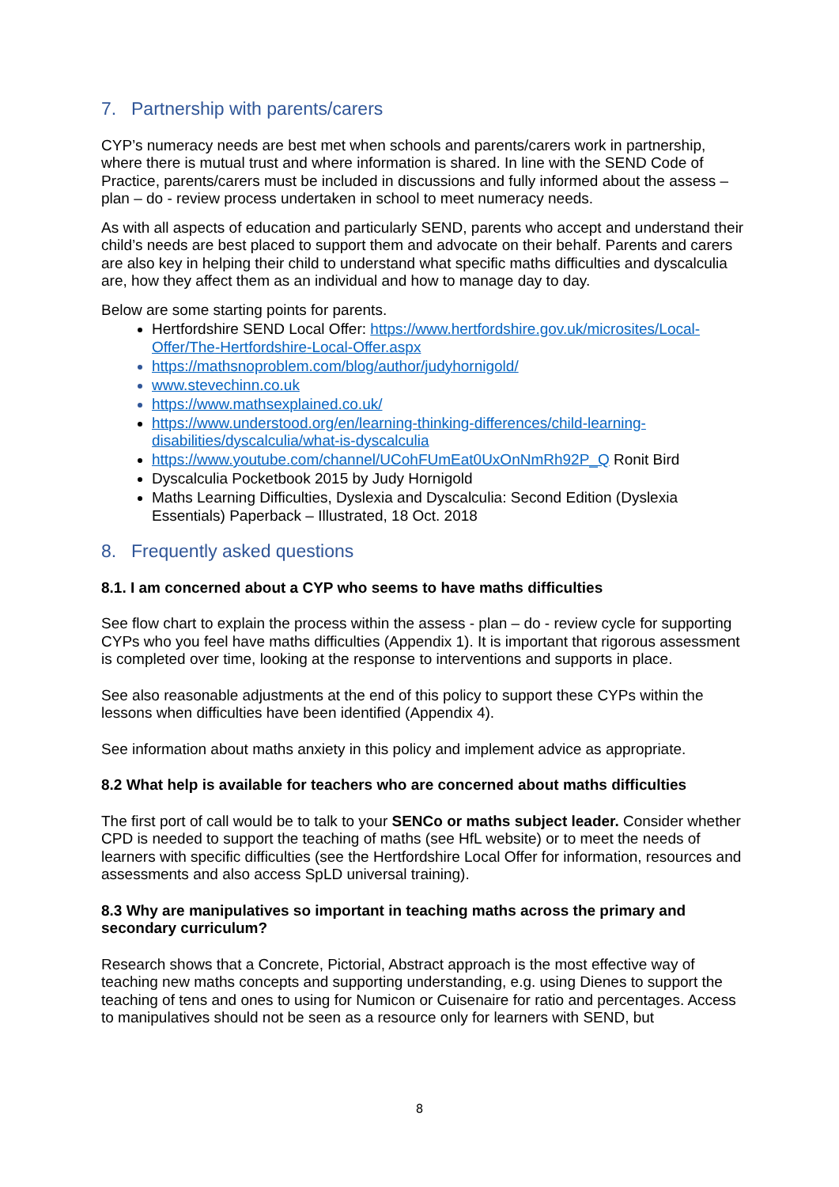7. Partnership with parents/carers
CYP’s numeracy needs are best met when schools and parents/carers work in partnership, where there is mutual trust and where information is shared. In line with the SEND Code of Practice, parents/carers must be included in discussions and fully informed about the assess – plan – do - review process undertaken in school to meet numeracy needs.
As with all aspects of education and particularly SEND, parents who accept and understand their child’s needs are best placed to support them and advocate on their behalf. Parents and carers are also key in helping their child to understand what specific maths difficulties and dyscalculia are, how they affect them as an individual and how to manage day to day.
Below are some starting points for parents.
Hertfordshire SEND Local Offer: https://www.hertfordshire.gov.uk/microsites/Local-Offer/The-Hertfordshire-Local-Offer.aspx
https://mathsnoproblem.com/blog/author/judyhornigold/
www.stevechinn.co.uk
https://www.mathsexplained.co.uk/
https://www.understood.org/en/learning-thinking-differences/child-learning-disabilities/dyscalculia/what-is-dyscalculia
https://www.youtube.com/channel/UCohFUmEat0UxOnNmRh92P_Q Ronit Bird
Dyscalculia Pocketbook 2015 by Judy Hornigold
Maths Learning Difficulties, Dyslexia and Dyscalculia: Second Edition (Dyslexia Essentials) Paperback – Illustrated, 18 Oct. 2018
8. Frequently asked questions
8.1. I am concerned about a CYP who seems to have maths difficulties
See flow chart to explain the process within the assess - plan – do - review cycle for supporting CYPs who you feel have maths difficulties (Appendix 1). It is important that rigorous assessment is completed over time, looking at the response to interventions and supports in place.
See also reasonable adjustments at the end of this policy to support these CYPs within the lessons when difficulties have been identified (Appendix 4).
See information about maths anxiety in this policy and implement advice as appropriate.
8.2 What help is available for teachers who are concerned about maths difficulties
The first port of call would be to talk to your SENCo or maths subject leader. Consider whether CPD is needed to support the teaching of maths (see HfL website) or to meet the needs of learners with specific difficulties (see the Hertfordshire Local Offer for information, resources and assessments and also access SpLD universal training).
8.3 Why are manipulatives so important in teaching maths across the primary and secondary curriculum?
Research shows that a Concrete, Pictorial, Abstract approach is the most effective way of teaching new maths concepts and supporting understanding, e.g. using Dienes to support the teaching of tens and ones to using for Numicon or Cuisenaire for ratio and percentages. Access to manipulatives should not be seen as a resource only for learners with SEND, but
8